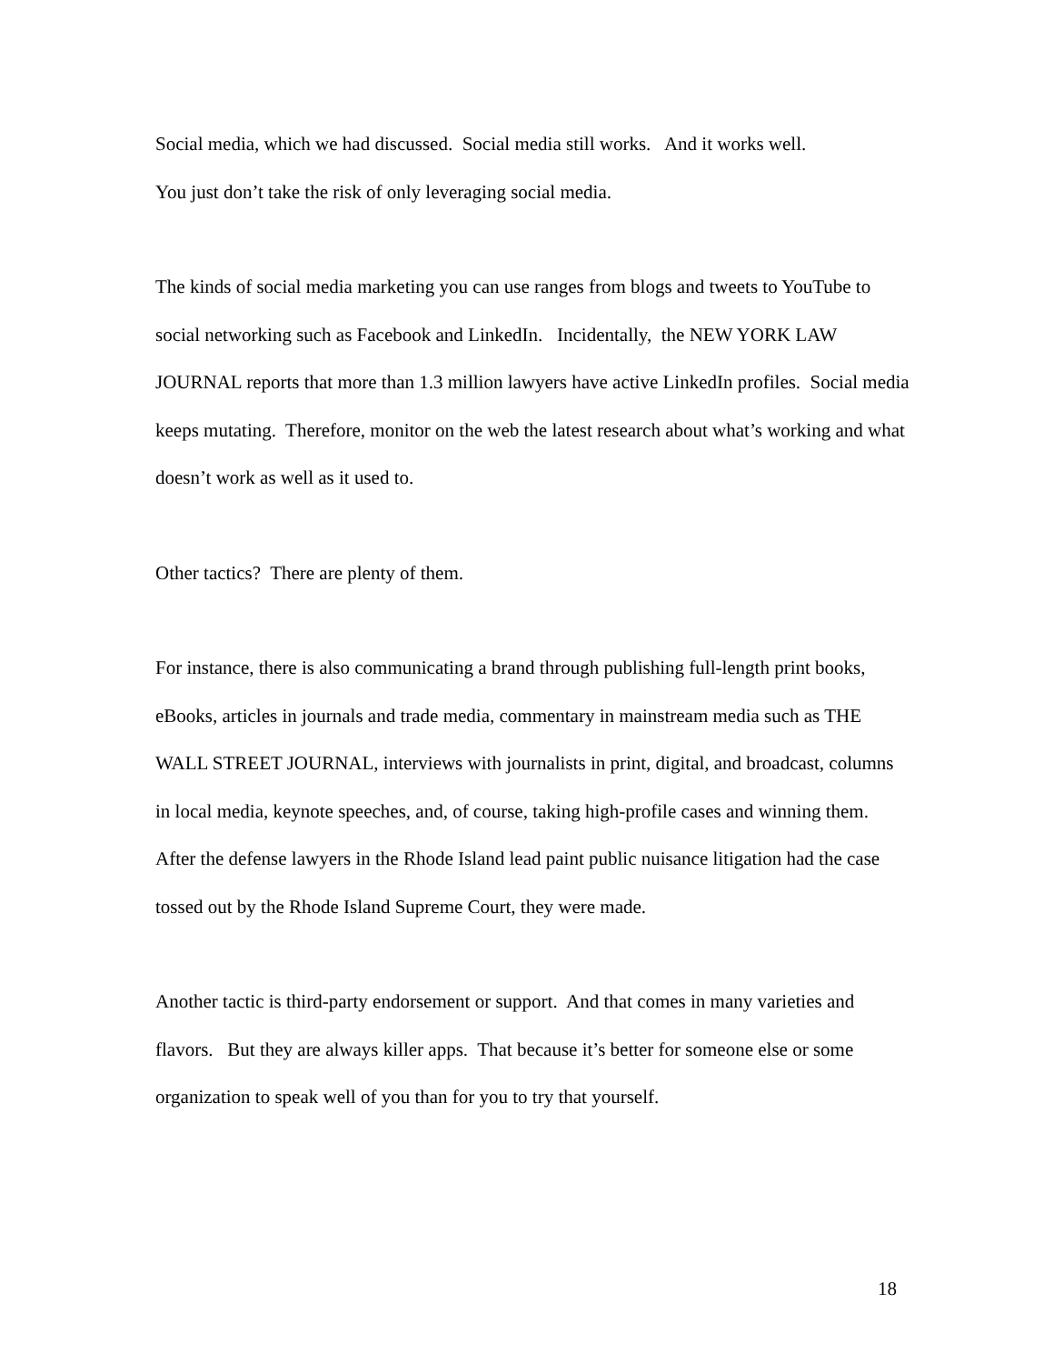Social media, which we had discussed. Social media still works. And it works well.
You just don’t take the risk of only leveraging social media.
The kinds of social media marketing you can use ranges from blogs and tweets to YouTube to social networking such as Facebook and LinkedIn. Incidentally, the NEW YORK LAW JOURNAL reports that more than 1.3 million lawyers have active LinkedIn profiles. Social media keeps mutating. Therefore, monitor on the web the latest research about what’s working and what doesn’t work as well as it used to.
Other tactics? There are plenty of them.
For instance, there is also communicating a brand through publishing full-length print books, eBooks, articles in journals and trade media, commentary in mainstream media such as THE WALL STREET JOURNAL, interviews with journalists in print, digital, and broadcast, columns in local media, keynote speeches, and, of course, taking high-profile cases and winning them. After the defense lawyers in the Rhode Island lead paint public nuisance litigation had the case tossed out by the Rhode Island Supreme Court, they were made.
Another tactic is third-party endorsement or support. And that comes in many varieties and flavors. But they are always killer apps. That because it’s better for someone else or some organization to speak well of you than for you to try that yourself.
18